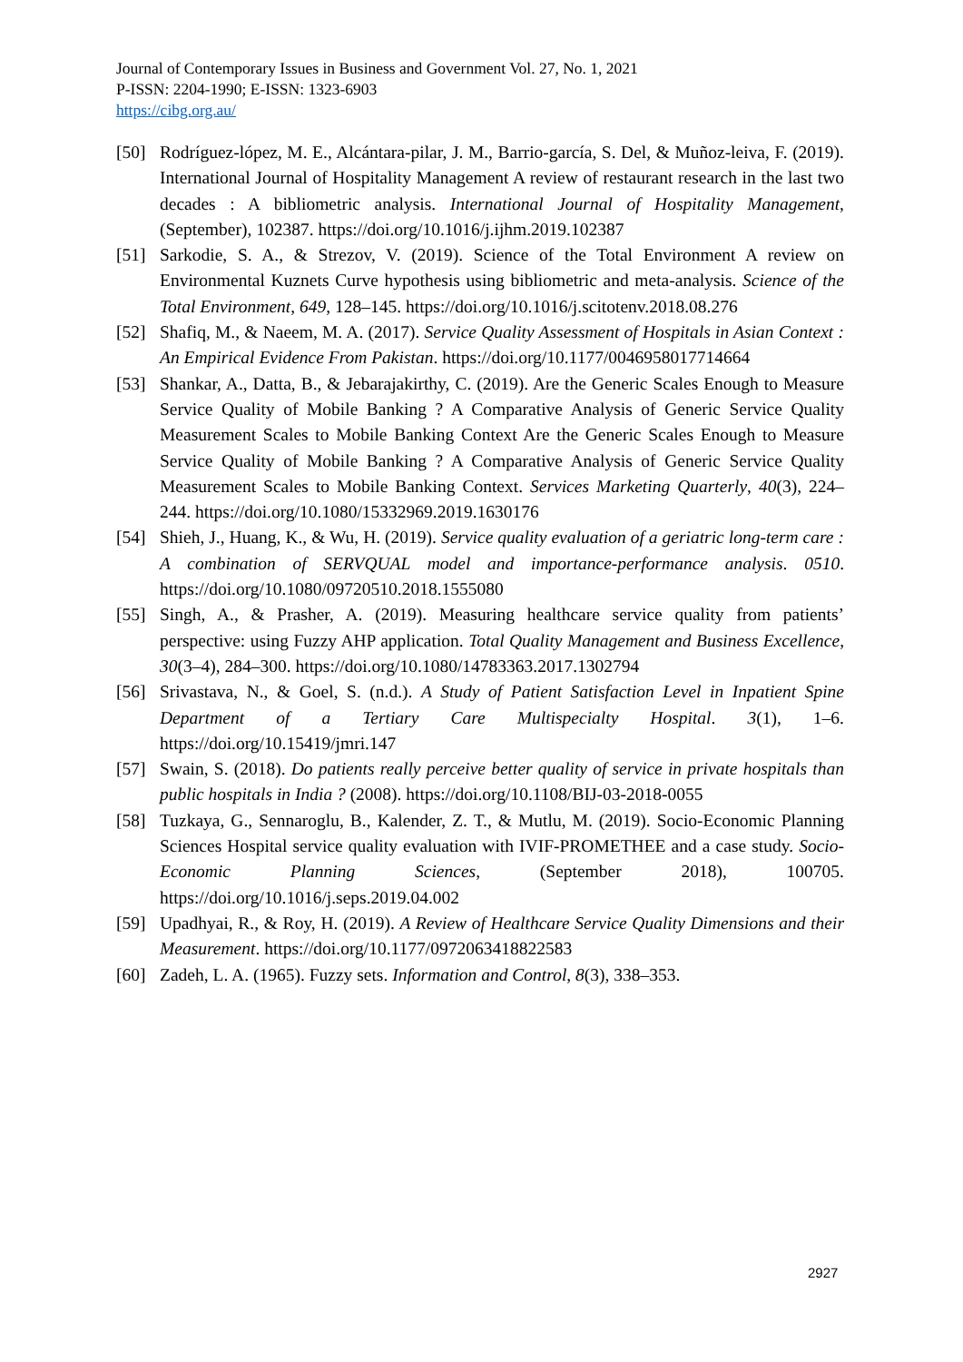Journal of Contemporary Issues in Business and Government Vol. 27, No. 1, 2021
P-ISSN: 2204-1990; E-ISSN: 1323-6903
https://cibg.org.au/
[50] Rodríguez-lópez, M. E., Alcántara-pilar, J. M., Barrio-garcía, S. Del, & Muñoz-leiva, F. (2019). International Journal of Hospitality Management A review of restaurant research in the last two decades : A bibliometric analysis. International Journal of Hospitality Management, (September), 102387. https://doi.org/10.1016/j.ijhm.2019.102387
[51] Sarkodie, S. A., & Strezov, V. (2019). Science of the Total Environment A review on Environmental Kuznets Curve hypothesis using bibliometric and meta-analysis. Science of the Total Environment, 649, 128–145. https://doi.org/10.1016/j.scitotenv.2018.08.276
[52] Shafiq, M., & Naeem, M. A. (2017). Service Quality Assessment of Hospitals in Asian Context : An Empirical Evidence From Pakistan. https://doi.org/10.1177/0046958017714664
[53] Shankar, A., Datta, B., & Jebarajakirthy, C. (2019). Are the Generic Scales Enough to Measure Service Quality of Mobile Banking ? A Comparative Analysis of Generic Service Quality Measurement Scales to Mobile Banking Context Are the Generic Scales Enough to Measure Service Quality of Mobile Banking ? A Comparative Analysis of Generic Service Quality Measurement Scales to Mobile Banking Context. Services Marketing Quarterly, 40(3), 224–244. https://doi.org/10.1080/15332969.2019.1630176
[54] Shieh, J., Huang, K., & Wu, H. (2019). Service quality evaluation of a geriatric long-term care : A combination of SERVQUAL model and importance-performance analysis. 0510. https://doi.org/10.1080/09720510.2018.1555080
[55] Singh, A., & Prasher, A. (2019). Measuring healthcare service quality from patients’ perspective: using Fuzzy AHP application. Total Quality Management and Business Excellence, 30(3–4), 284–300. https://doi.org/10.1080/14783363.2017.1302794
[56] Srivastava, N., & Goel, S. (n.d.). A Study of Patient Satisfaction Level in Inpatient Spine Department of a Tertiary Care Multispecialty Hospital. 3(1), 1–6. https://doi.org/10.15419/jmri.147
[57] Swain, S. (2018). Do patients really perceive better quality of service in private hospitals than public hospitals in India ? (2008). https://doi.org/10.1108/BIJ-03-2018-0055
[58] Tuzkaya, G., Sennaroglu, B., Kalender, Z. T., & Mutlu, M. (2019). Socio-Economic Planning Sciences Hospital service quality evaluation with IVIF-PROMETHEE and a case study. Socio-Economic Planning Sciences, (September 2018), 100705. https://doi.org/10.1016/j.seps.2019.04.002
[59] Upadhyai, R., & Roy, H. (2019). A Review of Healthcare Service Quality Dimensions and their Measurement. https://doi.org/10.1177/0972063418822583
[60] Zadeh, L. A. (1965). Fuzzy sets. Information and Control, 8(3), 338–353.
2927